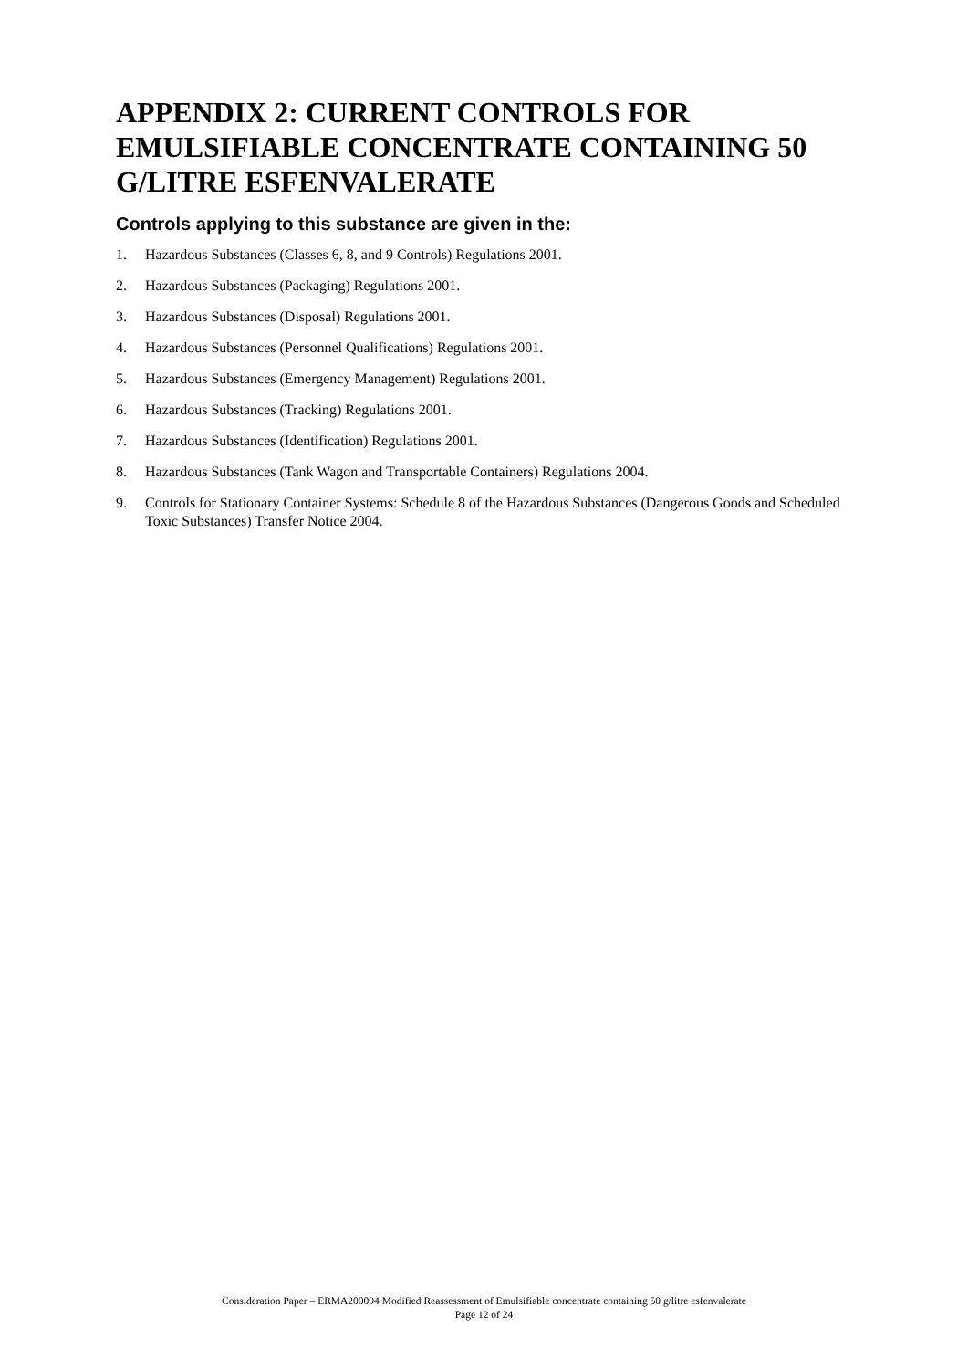APPENDIX 2: CURRENT CONTROLS FOR EMULSIFIABLE CONCENTRATE CONTAINING 50 G/LITRE ESFENVALERATE
Controls applying to this substance are given in the:
1. Hazardous Substances (Classes 6, 8, and 9 Controls) Regulations 2001.
2. Hazardous Substances (Packaging) Regulations 2001.
3. Hazardous Substances (Disposal) Regulations 2001.
4. Hazardous Substances (Personnel Qualifications) Regulations 2001.
5. Hazardous Substances (Emergency Management) Regulations 2001.
6. Hazardous Substances (Tracking) Regulations 2001.
7. Hazardous Substances (Identification) Regulations 2001.
8. Hazardous Substances (Tank Wagon and Transportable Containers) Regulations 2004.
9. Controls for Stationary Container Systems: Schedule 8 of the Hazardous Substances (Dangerous Goods and Scheduled Toxic Substances) Transfer Notice 2004.
Consideration Paper – ERMA200094 Modified Reassessment of Emulsifiable concentrate containing 50 g/litre esfenvalerate
Page 12 of 24